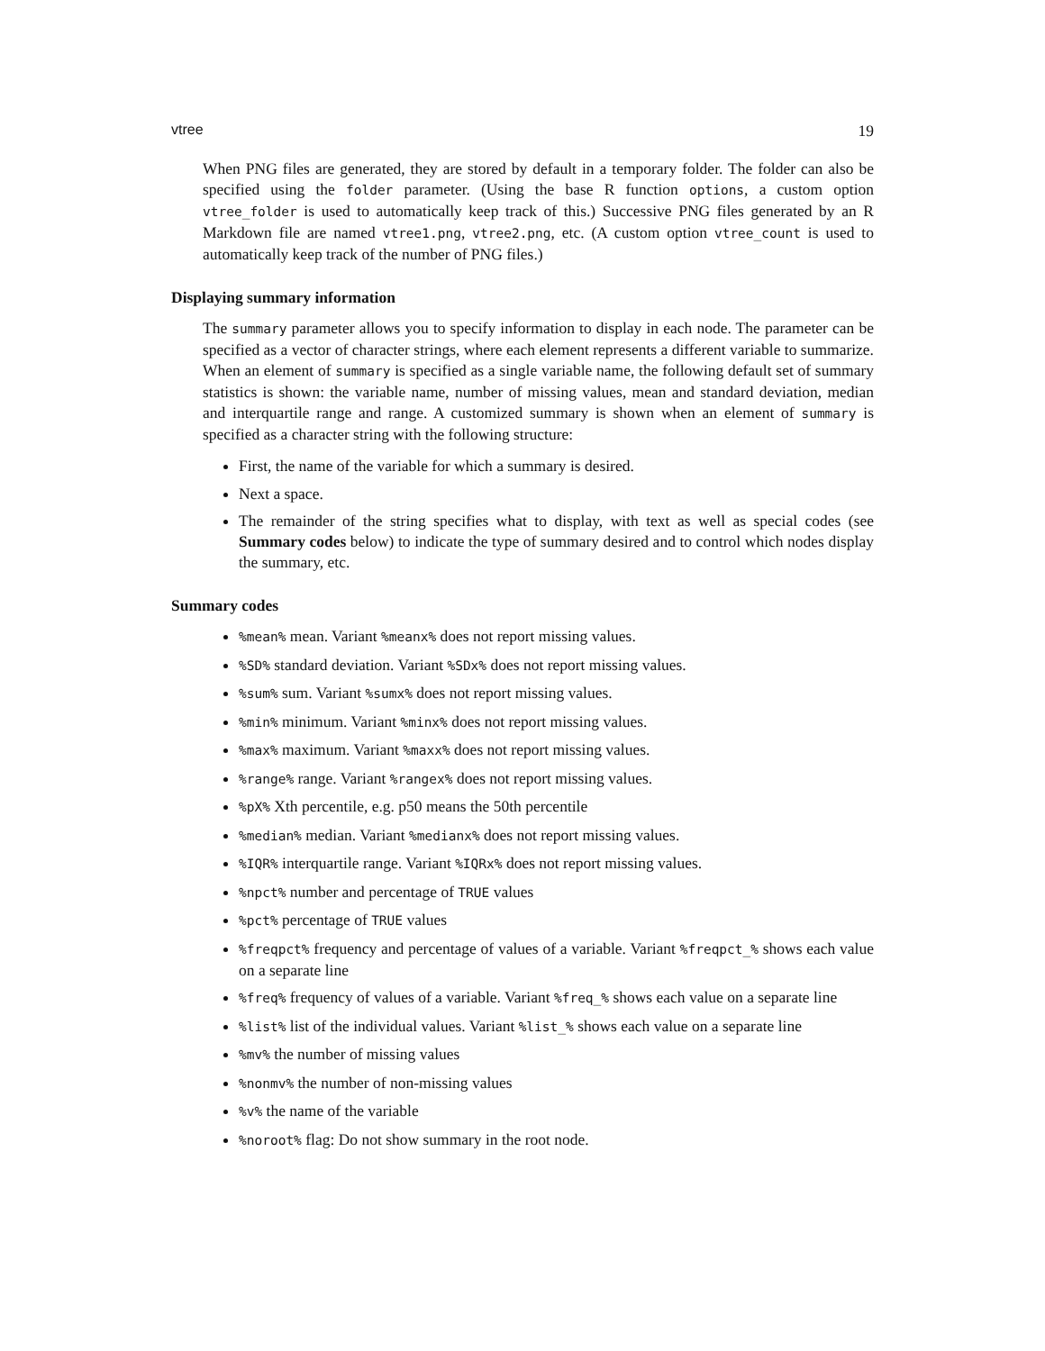vtree 19
When PNG files are generated, they are stored by default in a temporary folder. The folder can also be specified using the folder parameter. (Using the base R function options, a custom option vtree_folder is used to automatically keep track of this.) Successive PNG files generated by an R Markdown file are named vtree1.png, vtree2.png, etc. (A custom option vtree_count is used to automatically keep track of the number of PNG files.)
Displaying summary information
The summary parameter allows you to specify information to display in each node. The parameter can be specified as a vector of character strings, where each element represents a different variable to summarize. When an element of summary is specified as a single variable name, the following default set of summary statistics is shown: the variable name, number of missing values, mean and standard deviation, median and interquartile range and range. A customized summary is shown when an element of summary is specified as a character string with the following structure:
First, the name of the variable for which a summary is desired.
Next a space.
The remainder of the string specifies what to display, with text as well as special codes (see Summary codes below) to indicate the type of summary desired and to control which nodes display the summary, etc.
Summary codes
%mean% mean. Variant %meanx% does not report missing values.
%SD% standard deviation. Variant %SDx% does not report missing values.
%sum% sum. Variant %sumx% does not report missing values.
%min% minimum. Variant %minx% does not report missing values.
%max% maximum. Variant %maxx% does not report missing values.
%range% range. Variant %rangex% does not report missing values.
%pX% Xth percentile, e.g. p50 means the 50th percentile
%median% median. Variant %medianx% does not report missing values.
%IQR% interquartile range. Variant %IQRx% does not report missing values.
%npct% number and percentage of TRUE values
%pct% percentage of TRUE values
%freqpct% frequency and percentage of values of a variable. Variant %freqpct_% shows each value on a separate line
%freq% frequency of values of a variable. Variant %freq_% shows each value on a separate line
%list% list of the individual values. Variant %list_% shows each value on a separate line
%mv% the number of missing values
%nonmv% the number of non-missing values
%v% the name of the variable
%noroot% flag: Do not show summary in the root node.